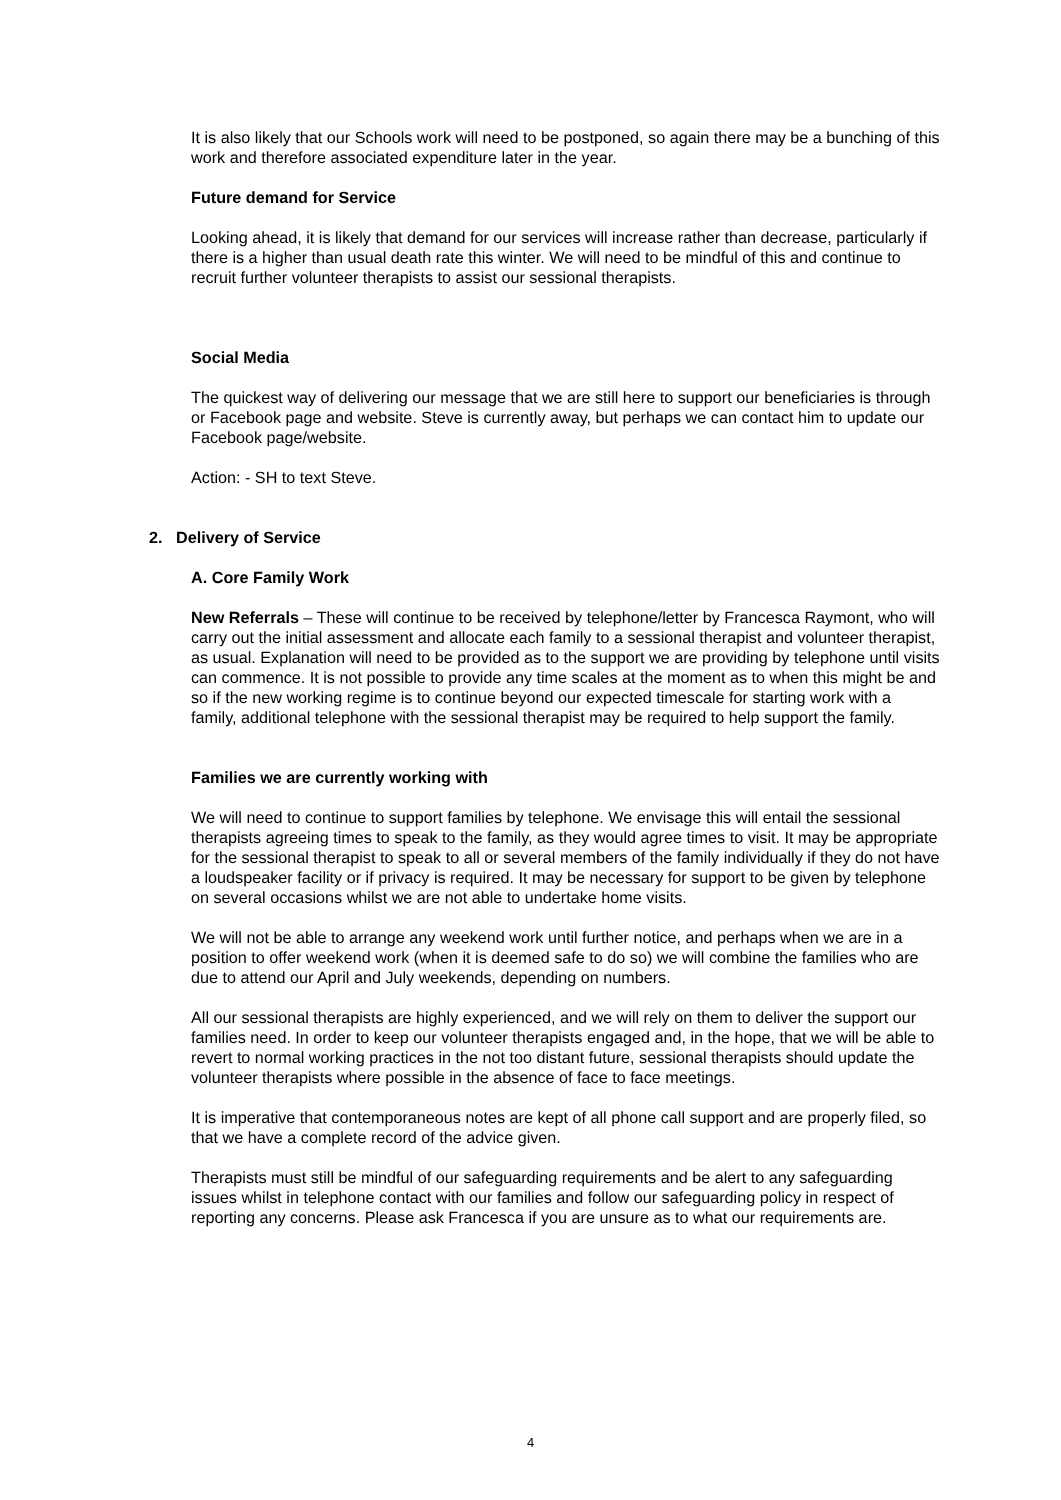It is also likely that our Schools work will need to be postponed, so again there may be a bunching of this work and therefore associated expenditure later in the year.
Future demand for Service
Looking ahead, it is likely that demand for our services will increase rather than decrease, particularly if there is a higher than usual death rate this winter. We will need to be mindful of this and continue to recruit further volunteer therapists to assist our sessional therapists.
Social Media
The quickest way of delivering our message that we are still here to support our beneficiaries is through or Facebook page and website. Steve is currently away, but perhaps we can contact him to update our Facebook page/website.
Action: - SH to text Steve.
2. Delivery of Service
A. Core Family Work
New Referrals – These will continue to be received by telephone/letter by Francesca Raymont, who will carry out the initial assessment and allocate each family to a sessional therapist and volunteer therapist, as usual. Explanation will need to be provided as to the support we are providing by telephone until visits can commence. It is not possible to provide any time scales at the moment as to when this might be and so if the new working regime is to continue beyond our expected timescale for starting work with a family, additional telephone with the sessional therapist may be required to help support the family.
Families we are currently working with
We will need to continue to support families by telephone. We envisage this will entail the sessional therapists agreeing times to speak to the family, as they would agree times to visit. It may be appropriate for the sessional therapist to speak to all or several members of the family individually if they do not have a loudspeaker facility or if privacy is required. It may be necessary for support to be given by telephone on several occasions whilst we are not able to undertake home visits.
We will not be able to arrange any weekend work until further notice, and perhaps when we are in a position to offer weekend work (when it is deemed safe to do so) we will combine the families who are due to attend our April and July weekends, depending on numbers.
All our sessional therapists are highly experienced, and we will rely on them to deliver the support our families need. In order to keep our volunteer therapists engaged and, in the hope, that we will be able to revert to normal working practices in the not too distant future, sessional therapists should update the volunteer therapists where possible in the absence of face to face meetings.
It is imperative that contemporaneous notes are kept of all phone call support and are properly filed, so that we have a complete record of the advice given.
Therapists must still be mindful of our safeguarding requirements and be alert to any safeguarding issues whilst in telephone contact with our families and follow our safeguarding policy in respect of reporting any concerns. Please ask Francesca if you are unsure as to what our requirements are.
4